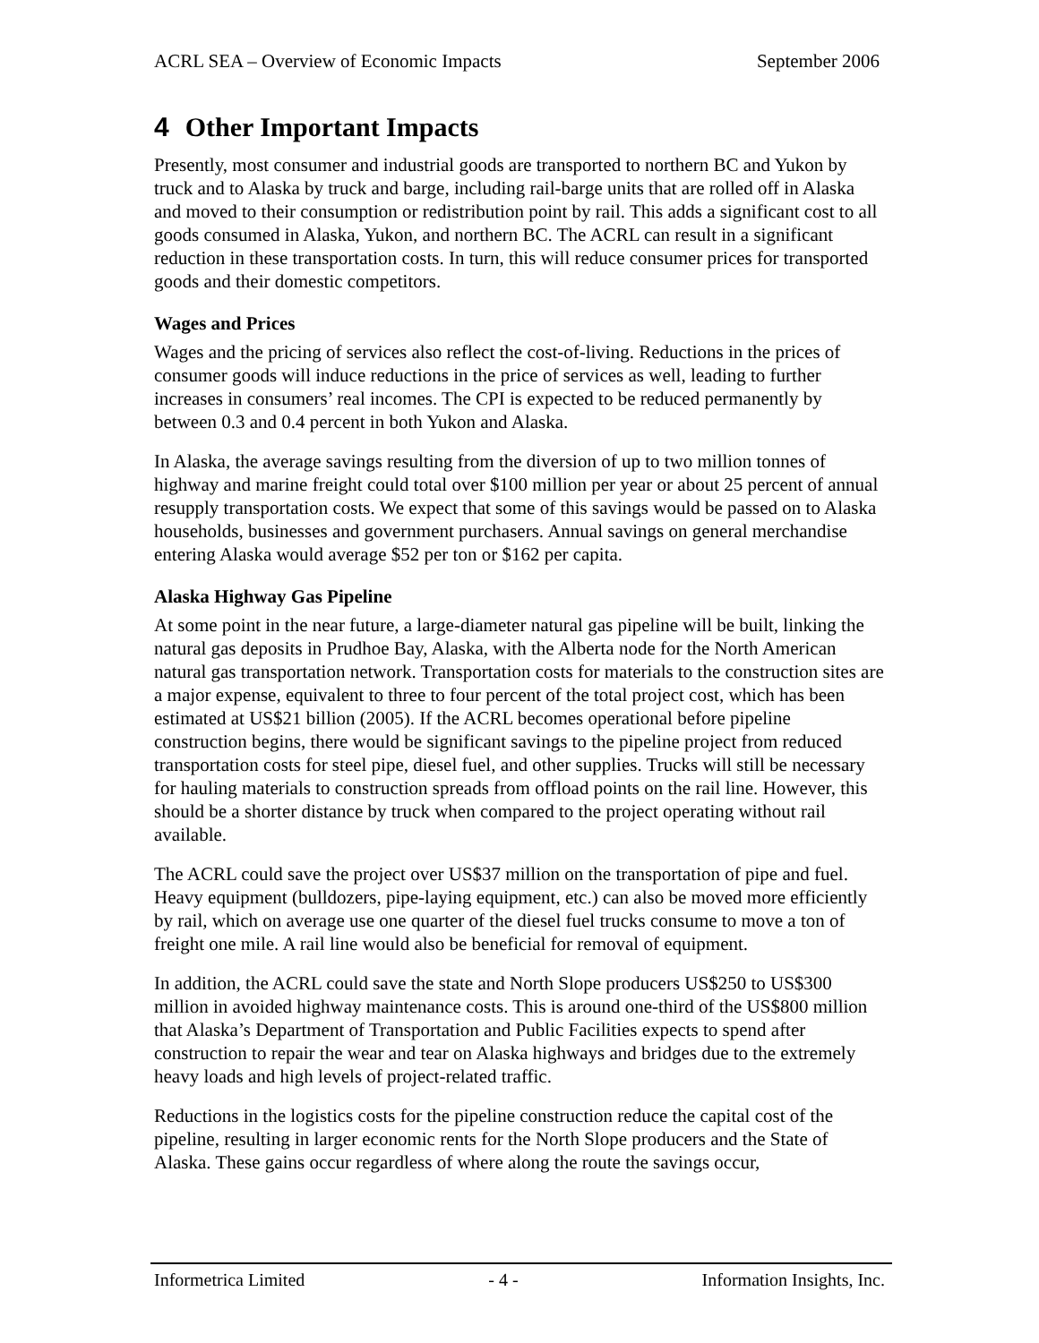ACRL SEA – Overview of Economic Impacts September 2006
4 Other Important Impacts
Presently, most consumer and industrial goods are transported to northern BC and Yukon by truck and to Alaska by truck and barge, including rail-barge units that are rolled off in Alaska and moved to their consumption or redistribution point by rail. This adds a significant cost to all goods consumed in Alaska, Yukon, and northern BC. The ACRL can result in a significant reduction in these transportation costs. In turn, this will reduce consumer prices for transported goods and their domestic competitors.
Wages and Prices
Wages and the pricing of services also reflect the cost-of-living. Reductions in the prices of consumer goods will induce reductions in the price of services as well, leading to further increases in consumers’ real incomes. The CPI is expected to be reduced permanently by between 0.3 and 0.4 percent in both Yukon and Alaska.
In Alaska, the average savings resulting from the diversion of up to two million tonnes of highway and marine freight could total over $100 million per year or about 25 percent of annual resupply transportation costs. We expect that some of this savings would be passed on to Alaska households, businesses and government purchasers. Annual savings on general merchandise entering Alaska would average $52 per ton or $162 per capita.
Alaska Highway Gas Pipeline
At some point in the near future, a large-diameter natural gas pipeline will be built, linking the natural gas deposits in Prudhoe Bay, Alaska, with the Alberta node for the North American natural gas transportation network. Transportation costs for materials to the construction sites are a major expense, equivalent to three to four percent of the total project cost, which has been estimated at US$21 billion (2005). If the ACRL becomes operational before pipeline construction begins, there would be significant savings to the pipeline project from reduced transportation costs for steel pipe, diesel fuel, and other supplies. Trucks will still be necessary for hauling materials to construction spreads from offload points on the rail line. However, this should be a shorter distance by truck when compared to the project operating without rail available.
The ACRL could save the project over US$37 million on the transportation of pipe and fuel. Heavy equipment (bulldozers, pipe-laying equipment, etc.) can also be moved more efficiently by rail, which on average use one quarter of the diesel fuel trucks consume to move a ton of freight one mile. A rail line would also be beneficial for removal of equipment.
In addition, the ACRL could save the state and North Slope producers US$250 to US$300 million in avoided highway maintenance costs. This is around one-third of the US$800 million that Alaska’s Department of Transportation and Public Facilities expects to spend after construction to repair the wear and tear on Alaska highways and bridges due to the extremely heavy loads and high levels of project-related traffic.
Reductions in the logistics costs for the pipeline construction reduce the capital cost of the pipeline, resulting in larger economic rents for the North Slope producers and the State of Alaska. These gains occur regardless of where along the route the savings occur,
Informetrica Limited - 4 - Information Insights, Inc.